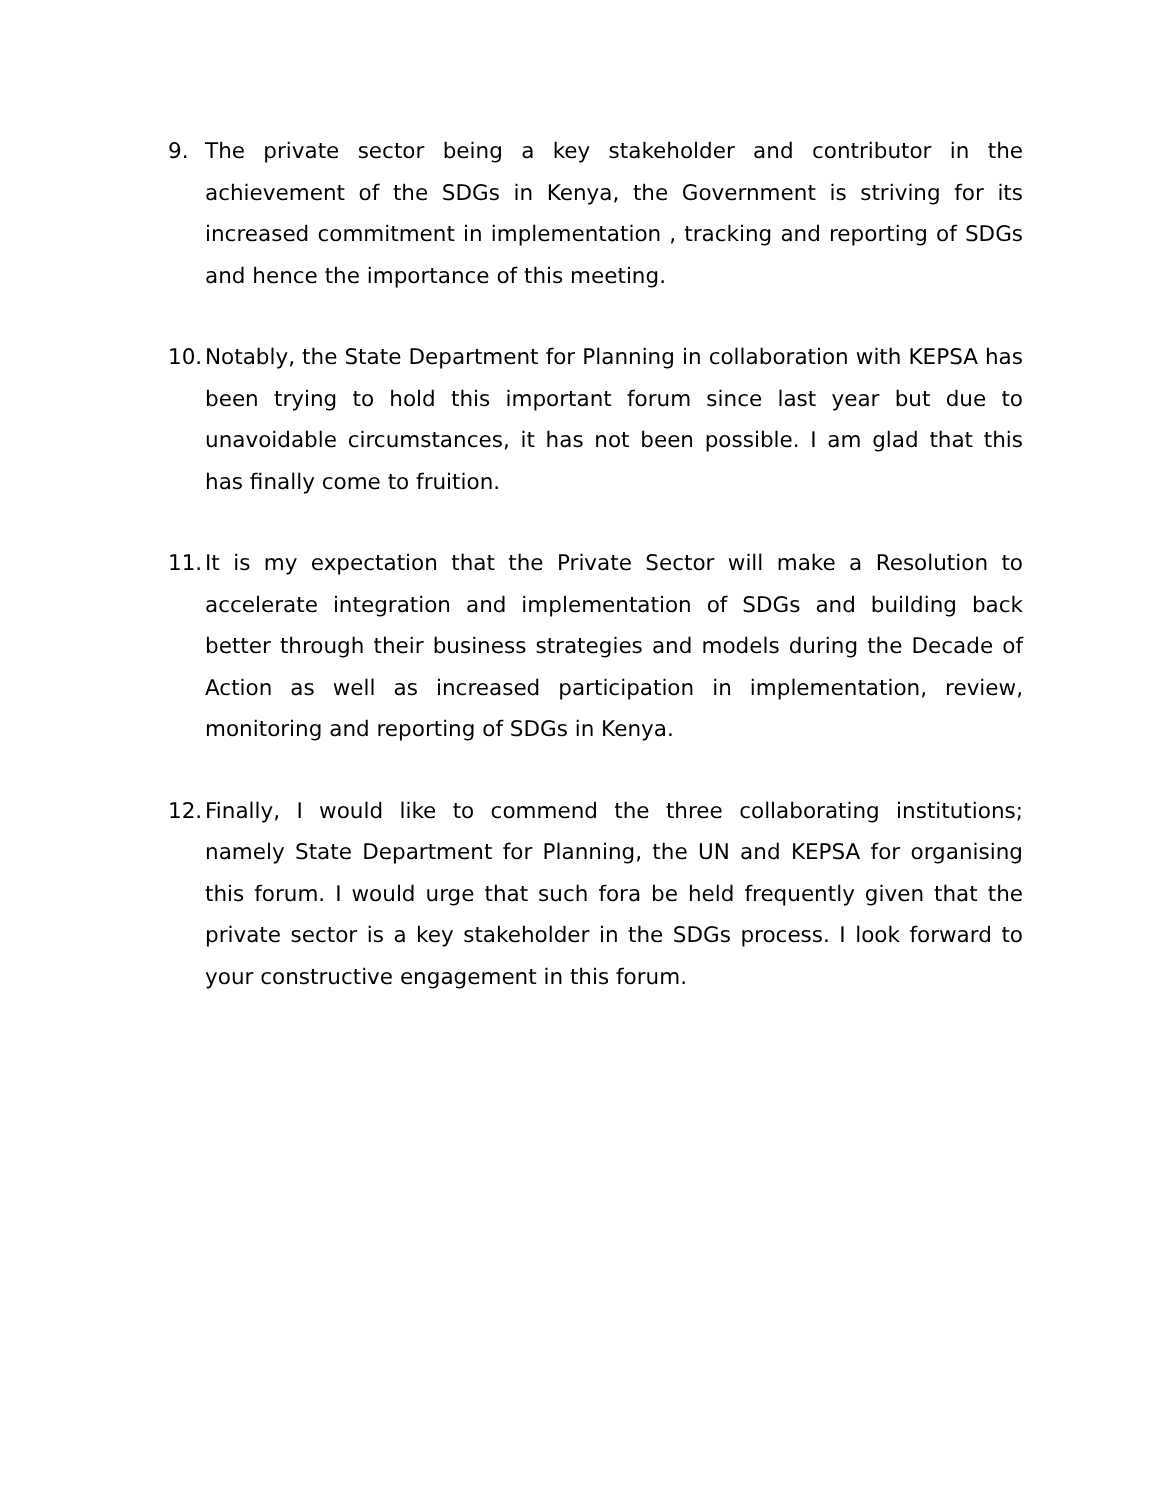9. The private sector being a key stakeholder and contributor in the achievement of the SDGs in Kenya, the Government is striving for its increased commitment in implementation , tracking and reporting of SDGs and hence the importance of this meeting.
10.
Notably, the State Department for Planning in collaboration with KEPSA has been trying to hold this important forum since last year but due to unavoidable circumstances, it has not been possible. I am glad that this has finally come to fruition.
11.
It is my expectation that the Private Sector will make a Resolution to accelerate integration and implementation of SDGs and building back better through their business strategies and models during the Decade of Action as well as increased participation in implementation, review, monitoring and reporting of SDGs in Kenya.
12.
Finally, I would like to commend the three collaborating institutions; namely State Department for Planning, the UN and KEPSA for organising this forum. I would urge that such fora be held frequently given that the private sector is a key stakeholder in the SDGs process. I look forward to your constructive engagement in this forum.